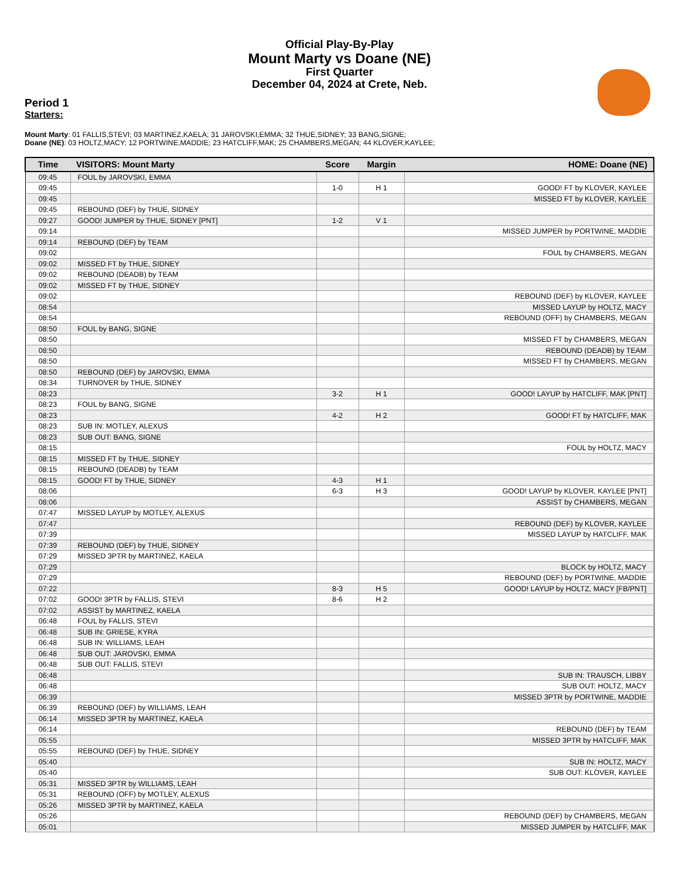Official Play-By-Play
Mount Marty vs Doane (NE)
First Quarter
December 04, 2024 at Crete, Neb.
Period 1
Starters:
Mount Marty: 01 FALLIS,STEVI; 03 MARTINEZ,KAELA; 31 JAROVSKI,EMMA; 32 THUE,SIDNEY; 33 BANG,SIGNE;
Doane (NE): 03 HOLTZ,MACY; 12 PORTWINE,MADDIE; 23 HATCLIFF,MAK; 25 CHAMBERS,MEGAN; 44 KLOVER,KAYLEE;
| Time | VISITORS: Mount Marty | Score | Margin | HOME: Doane (NE) |
| --- | --- | --- | --- | --- |
| 09:45 | FOUL by JAROVSKI, EMMA | | | |
| 09:45 | | 1-0 | H 1 | GOOD! FT by KLOVER, KAYLEE |
| 09:45 | | | | MISSED FT by KLOVER, KAYLEE |
| 09:45 | REBOUND (DEF) by THUE, SIDNEY | | | |
| 09:27 | GOOD! JUMPER by THUE, SIDNEY [PNT] | 1-2 | V 1 | |
| 09:14 | | | | MISSED JUMPER by PORTWINE, MADDIE |
| 09:14 | REBOUND (DEF) by TEAM | | | |
| 09:02 | | | | FOUL by CHAMBERS, MEGAN |
| 09:02 | MISSED FT by THUE, SIDNEY | | | |
| 09:02 | REBOUND (DEADB) by TEAM | | | |
| 09:02 | MISSED FT by THUE, SIDNEY | | | |
| 09:02 | | | | REBOUND (DEF) by KLOVER, KAYLEE |
| 08:54 | | | | MISSED LAYUP by HOLTZ, MACY |
| 08:54 | | | | REBOUND (OFF) by CHAMBERS, MEGAN |
| 08:50 | FOUL by BANG, SIGNE | | | |
| 08:50 | | | | MISSED FT by CHAMBERS, MEGAN |
| 08:50 | | | | REBOUND (DEADB) by TEAM |
| 08:50 | | | | MISSED FT by CHAMBERS, MEGAN |
| 08:50 | REBOUND (DEF) by JAROVSKI, EMMA | | | |
| 08:34 | TURNOVER by THUE, SIDNEY | | | |
| 08:23 | | 3-2 | H 1 | GOOD! LAYUP by HATCLIFF, MAK [PNT] |
| 08:23 | FOUL by BANG, SIGNE | | | |
| 08:23 | | 4-2 | H 2 | GOOD! FT by HATCLIFF, MAK |
| 08:23 | SUB IN: MOTLEY, ALEXUS | | | |
| 08:23 | SUB OUT: BANG, SIGNE | | | |
| 08:15 | | | | FOUL by HOLTZ, MACY |
| 08:15 | MISSED FT by THUE, SIDNEY | | | |
| 08:15 | REBOUND (DEADB) by TEAM | | | |
| 08:15 | GOOD! FT by THUE, SIDNEY | 4-3 | H 1 | |
| 08:06 | | 6-3 | H 3 | GOOD! LAYUP by KLOVER, KAYLEE [PNT] |
| 08:06 | | | | ASSIST by CHAMBERS, MEGAN |
| 07:47 | MISSED LAYUP by MOTLEY, ALEXUS | | | |
| 07:47 | | | | REBOUND (DEF) by KLOVER, KAYLEE |
| 07:39 | | | | MISSED LAYUP by HATCLIFF, MAK |
| 07:39 | REBOUND (DEF) by THUE, SIDNEY | | | |
| 07:29 | MISSED 3PTR by MARTINEZ, KAELA | | | |
| 07:29 | | | | BLOCK by HOLTZ, MACY |
| 07:29 | | | | REBOUND (DEF) by PORTWINE, MADDIE |
| 07:22 | | 8-3 | H 5 | GOOD! LAYUP by HOLTZ, MACY [FB/PNT] |
| 07:02 | GOOD! 3PTR by FALLIS, STEVI | 8-6 | H 2 | |
| 07:02 | ASSIST by MARTINEZ, KAELA | | | |
| 06:48 | FOUL by FALLIS, STEVI | | | |
| 06:48 | SUB IN: GRIESE, KYRA | | | |
| 06:48 | SUB IN: WILLIAMS, LEAH | | | |
| 06:48 | SUB OUT: JAROVSKI, EMMA | | | |
| 06:48 | SUB OUT: FALLIS, STEVI | | | |
| 06:48 | | | | SUB IN: TRAUSCH, LIBBY |
| 06:48 | | | | SUB OUT: HOLTZ, MACY |
| 06:39 | | | | MISSED 3PTR by PORTWINE, MADDIE |
| 06:39 | REBOUND (DEF) by WILLIAMS, LEAH | | | |
| 06:14 | MISSED 3PTR by MARTINEZ, KAELA | | | |
| 06:14 | | | | REBOUND (DEF) by TEAM |
| 05:55 | | | | MISSED 3PTR by HATCLIFF, MAK |
| 05:55 | REBOUND (DEF) by THUE, SIDNEY | | | |
| 05:40 | | | | SUB IN: HOLTZ, MACY |
| 05:40 | | | | SUB OUT: KLOVER, KAYLEE |
| 05:31 | MISSED 3PTR by WILLIAMS, LEAH | | | |
| 05:31 | REBOUND (OFF) by MOTLEY, ALEXUS | | | |
| 05:26 | MISSED 3PTR by MARTINEZ, KAELA | | | |
| 05:26 | | | | REBOUND (DEF) by CHAMBERS, MEGAN |
| 05:01 | | | | MISSED JUMPER by HATCLIFF, MAK |